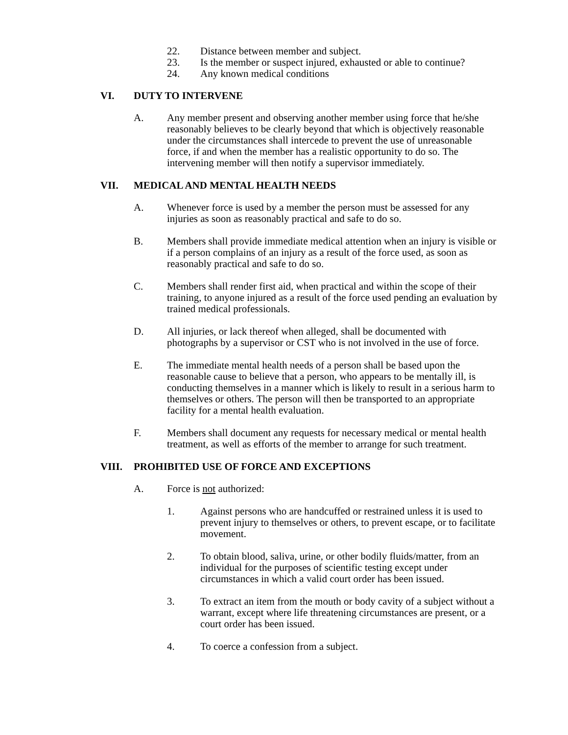22. Distance between member and subject.
23. Is the member or suspect injured, exhausted or able to continue?
24. Any known medical conditions
VI. DUTY TO INTERVENE
A. Any member present and observing another member using force that he/she reasonably believes to be clearly beyond that which is objectively reasonable under the circumstances shall intercede to prevent the use of unreasonable force, if and when the member has a realistic opportunity to do so. The intervening member will then notify a supervisor immediately.
VII. MEDICAL AND MENTAL HEALTH NEEDS
A. Whenever force is used by a member the person must be assessed for any injuries as soon as reasonably practical and safe to do so.
B. Members shall provide immediate medical attention when an injury is visible or if a person complains of an injury as a result of the force used, as soon as reasonably practical and safe to do so.
C. Members shall render first aid, when practical and within the scope of their training, to anyone injured as a result of the force used pending an evaluation by trained medical professionals.
D. All injuries, or lack thereof when alleged, shall be documented with photographs by a supervisor or CST who is not involved in the use of force.
E. The immediate mental health needs of a person shall be based upon the reasonable cause to believe that a person, who appears to be mentally ill, is conducting themselves in a manner which is likely to result in a serious harm to themselves or others. The person will then be transported to an appropriate facility for a mental health evaluation.
F. Members shall document any requests for necessary medical or mental health treatment, as well as efforts of the member to arrange for such treatment.
VIII. PROHIBITED USE OF FORCE AND EXCEPTIONS
A. Force is not authorized:
1. Against persons who are handcuffed or restrained unless it is used to prevent injury to themselves or others, to prevent escape, or to facilitate movement.
2. To obtain blood, saliva, urine, or other bodily fluids/matter, from an individual for the purposes of scientific testing except under circumstances in which a valid court order has been issued.
3. To extract an item from the mouth or body cavity of a subject without a warrant, except where life threatening circumstances are present, or a court order has been issued.
4. To coerce a confession from a subject.